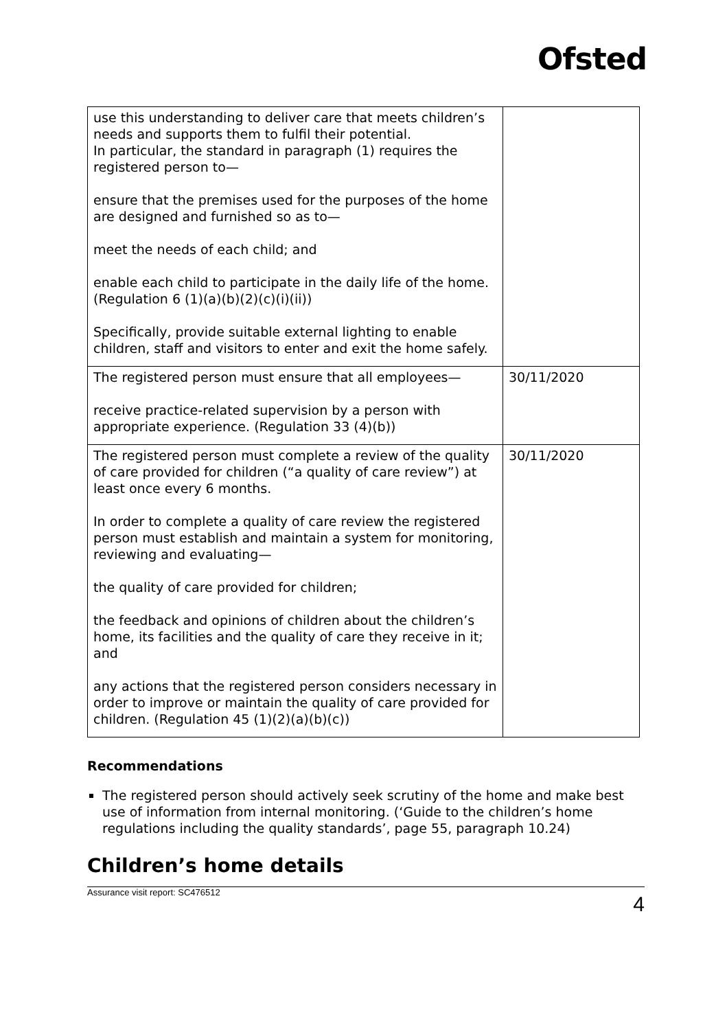Ofsted
| use this understanding to deliver care that meets children’s needs and supports them to fulfil their potential. In particular, the standard in paragraph (1) requires the registered person to— ensure that the premises used for the purposes of the home are designed and furnished so as to— meet the needs of each child; and enable each child to participate in the daily life of the home. (Regulation 6 (1)(a)(b)(2)(c)(i)(ii)) Specifically, provide suitable external lighting to enable children, staff and visitors to enter and exit the home safely. | |
| The registered person must ensure that all employees— receive practice-related supervision by a person with appropriate experience. (Regulation 33 (4)(b)) | 30/11/2020 |
| The registered person must complete a review of the quality of care provided for children (“a quality of care review”) at least once every 6 months. In order to complete a quality of care review the registered person must establish and maintain a system for monitoring, reviewing and evaluating— the quality of care provided for children; the feedback and opinions of children about the children’s home, its facilities and the quality of care they receive in it; and any actions that the registered person considers necessary in order to improve or maintain the quality of care provided for children. (Regulation 45 (1)(2)(a)(b)(c)) | 30/11/2020 |
Recommendations
The registered person should actively seek scrutiny of the home and make best use of information from internal monitoring. (‘Guide to the children’s home regulations including the quality standards’, page 55, paragraph 10.24)
Children’s home details
Assurance visit report: SC476512 4